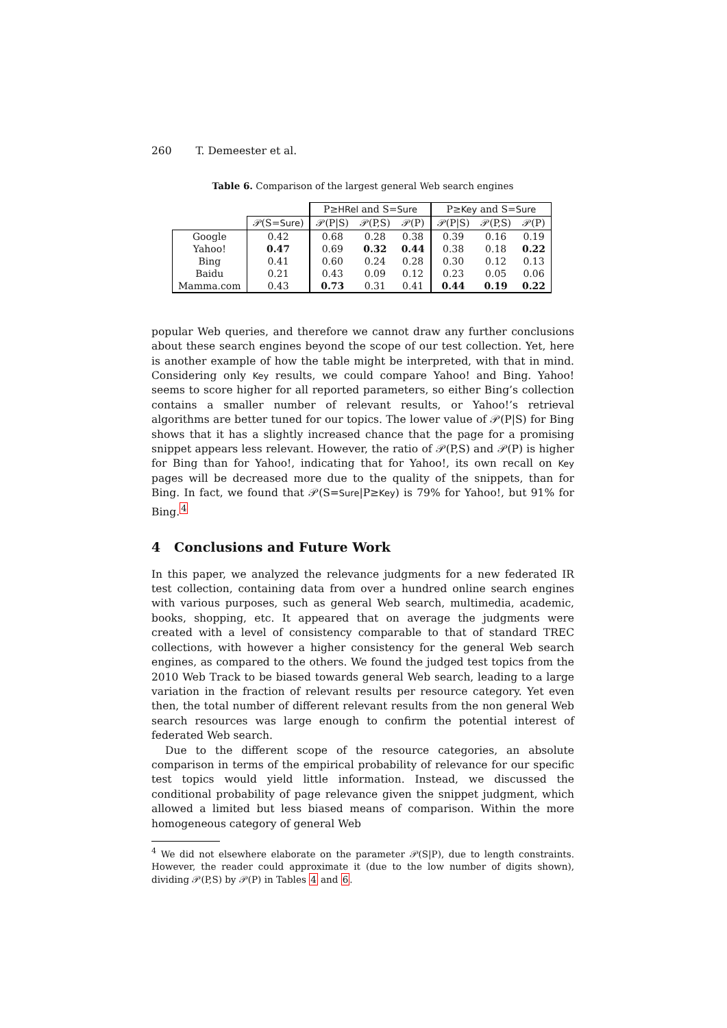260 T. Demeester et al.
Table 6. Comparison of the largest general Web search engines
| | | P≥ HRel and S= Sure | | | P≥ Key and S= Sure | | |
| --- | --- | --- | --- | --- | --- | --- | --- |
| | 𝒫(S= Sure ) | 𝒫(P/S) | 𝒫(P,S) | 𝒫(P) | 𝒫(P/S) | 𝒫(P,S) | 𝒫(P) |
| Google | 0.42 | 0.68 | 0.28 | 0.38 | 0.39 | 0.16 | 0.19 |
| Yahoo! | 0.47 | 0.69 | 0.32 | 0.44 | 0.38 | 0.18 | 0.22 |
| Bing | 0.41 | 0.60 | 0.24 | 0.28 | 0.30 | 0.12 | 0.13 |
| Baidu | 0.21 | 0.43 | 0.09 | 0.12 | 0.23 | 0.05 | 0.06 |
| Mamma.com | 0.43 | 0.73 | 0.31 | 0.41 | 0.44 | 0.19 | 0.22 |
popular Web queries, and therefore we cannot draw any further conclusions about these search engines beyond the scope of our test collection. Yet, here is another example of how the table might be interpreted, with that in mind. Considering only Key results, we could compare Yahoo! and Bing. Yahoo! seems to score higher for all reported parameters, so either Bing’s collection contains a smaller number of relevant results, or Yahoo!’s retrieval algorithms are better tuned for our topics. The lower value of 𝒫(P|S) for Bing shows that it has a slightly increased chance that the page for a promising snippet appears less relevant. However, the ratio of 𝒫(P,S) and 𝒫(P) is higher for Bing than for Yahoo!, indicating that for Yahoo!, its own recall on Key pages will be decreased more due to the quality of the snippets, than for Bing. In fact, we found that 𝒫(S=Sure|P≥Key) is 79% for Yahoo!, but 91% for Bing.<sup>4</sup>
4 Conclusions and Future Work
In this paper, we analyzed the relevance judgments for a new federated IR test collection, containing data from over a hundred online search engines with various purposes, such as general Web search, multimedia, academic, books, shopping, etc. It appeared that on average the judgments were created with a level of consistency comparable to that of standard TREC collections, with however a higher consistency for the general Web search engines, as compared to the others. We found the judged test topics from the 2010 Web Track to be biased towards general Web search, leading to a large variation in the fraction of relevant results per resource category. Yet even then, the total number of different relevant results from the non general Web search resources was large enough to confirm the potential interest of federated Web search.
Due to the different scope of the resource categories, an absolute comparison in terms of the empirical probability of relevance for our specific test topics would yield little information. Instead, we discussed the conditional probability of page relevance given the snippet judgment, which allowed a limited but less biased means of comparison. Within the more homogeneous category of general Web
<sup>4</sup> We did not elsewhere elaborate on the parameter 𝒫(S|P), due to length constraints. However, the reader could approximate it (due to the low number of digits shown), dividing 𝒫(P,S) by 𝒫(P) in Tables 4 and 6.